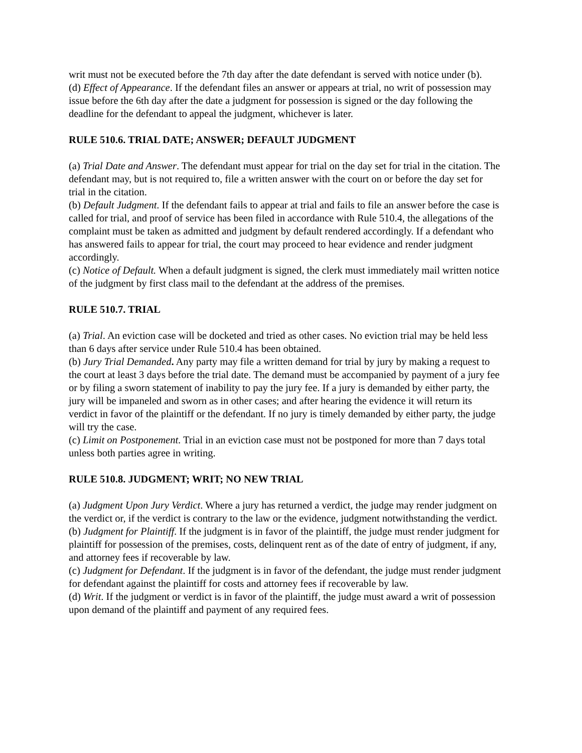writ must not be executed before the 7th day after the date defendant is served with notice under (b).
(d) Effect of Appearance. If the defendant files an answer or appears at trial, no writ of possession may issue before the 6th day after the date a judgment for possession is signed or the day following the deadline for the defendant to appeal the judgment, whichever is later.
RULE 510.6. TRIAL DATE; ANSWER; DEFAULT JUDGMENT
(a) Trial Date and Answer. The defendant must appear for trial on the day set for trial in the citation. The defendant may, but is not required to, file a written answer with the court on or before the day set for trial in the citation.
(b) Default Judgment. If the defendant fails to appear at trial and fails to file an answer before the case is called for trial, and proof of service has been filed in accordance with Rule 510.4, the allegations of the complaint must be taken as admitted and judgment by default rendered accordingly. If a defendant who has answered fails to appear for trial, the court may proceed to hear evidence and render judgment accordingly.
(c) Notice of Default. When a default judgment is signed, the clerk must immediately mail written notice of the judgment by first class mail to the defendant at the address of the premises.
RULE 510.7. TRIAL
(a) Trial. An eviction case will be docketed and tried as other cases. No eviction trial may be held less than 6 days after service under Rule 510.4 has been obtained.
(b) Jury Trial Demanded. Any party may file a written demand for trial by jury by making a request to the court at least 3 days before the trial date. The demand must be accompanied by payment of a jury fee or by filing a sworn statement of inability to pay the jury fee. If a jury is demanded by either party, the jury will be impaneled and sworn as in other cases; and after hearing the evidence it will return its verdict in favor of the plaintiff or the defendant. If no jury is timely demanded by either party, the judge will try the case.
(c) Limit on Postponement. Trial in an eviction case must not be postponed for more than 7 days total unless both parties agree in writing.
RULE 510.8. JUDGMENT; WRIT; NO NEW TRIAL
(a) Judgment Upon Jury Verdict. Where a jury has returned a verdict, the judge may render judgment on the verdict or, if the verdict is contrary to the law or the evidence, judgment notwithstanding the verdict.
(b) Judgment for Plaintiff. If the judgment is in favor of the plaintiff, the judge must render judgment for plaintiff for possession of the premises, costs, delinquent rent as of the date of entry of judgment, if any, and attorney fees if recoverable by law.
(c) Judgment for Defendant. If the judgment is in favor of the defendant, the judge must render judgment for defendant against the plaintiff for costs and attorney fees if recoverable by law.
(d) Writ. If the judgment or verdict is in favor of the plaintiff, the judge must award a writ of possession upon demand of the plaintiff and payment of any required fees.